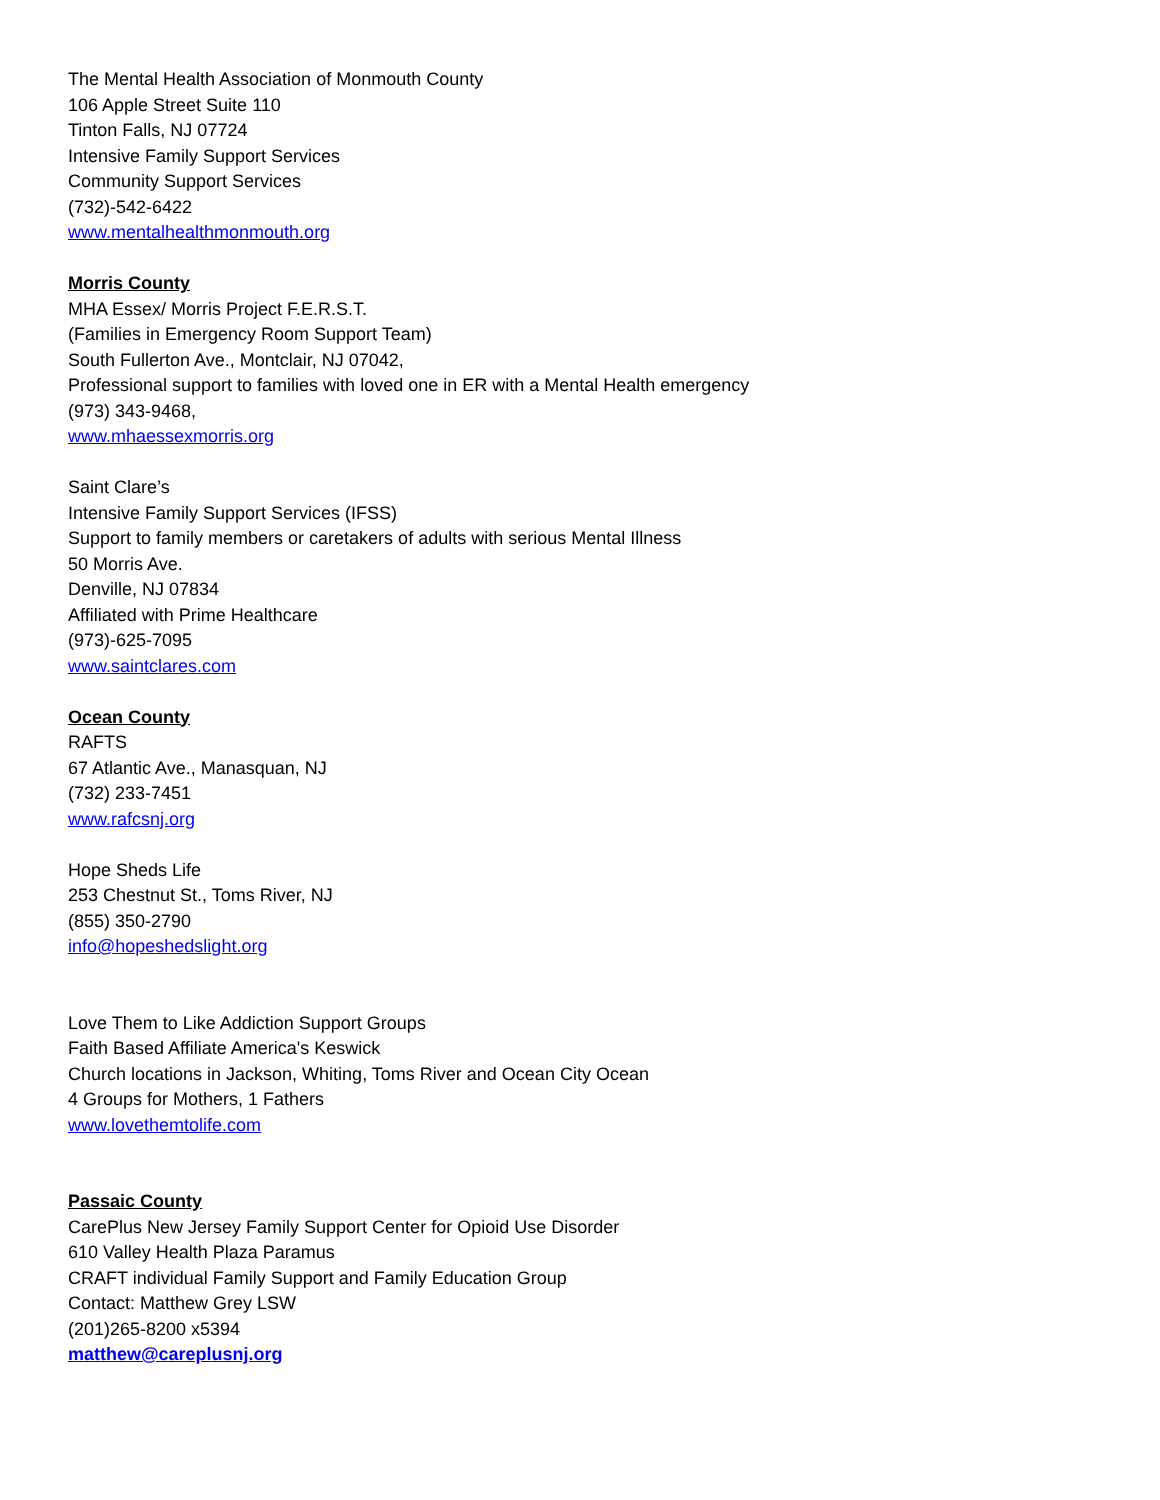The Mental Health Association of Monmouth County
106 Apple Street Suite 110
Tinton Falls, NJ 07724
Intensive Family Support Services
Community Support Services
(732)-542-6422
www.mentalhealthmonmouth.org
Morris County
MHA Essex/ Morris Project F.E.R.S.T.
(Families in Emergency Room Support Team)
South Fullerton Ave., Montclair, NJ 07042,
Professional support to families with loved one in ER with a Mental Health emergency
(973) 343-9468,
www.mhaessexmorris.org
Saint Clare’s
Intensive Family Support Services (IFSS)
Support to family members or caretakers of adults with serious Mental Illness
50 Morris Ave.
Denville, NJ 07834
Affiliated with Prime Healthcare
(973)-625-7095
www.saintclares.com
Ocean County
RAFTS
67 Atlantic Ave., Manasquan, NJ
(732) 233-7451
www.rafcsnj.org
Hope Sheds Life
253 Chestnut St., Toms River, NJ
(855) 350-2790
info@hopeshedslight.org
Love Them to Like Addiction Support Groups
Faith Based Affiliate America's Keswick
Church locations in Jackson, Whiting, Toms River and Ocean City Ocean
4 Groups for Mothers, 1 Fathers
www.lovethemtolife.com
Passaic County
CarePlus New Jersey Family Support Center for Opioid Use Disorder
610 Valley Health Plaza Paramus
CRAFT individual Family Support and Family Education Group
Contact: Matthew Grey LSW
(201)265-8200 x5394
matthew@careplusnj.org